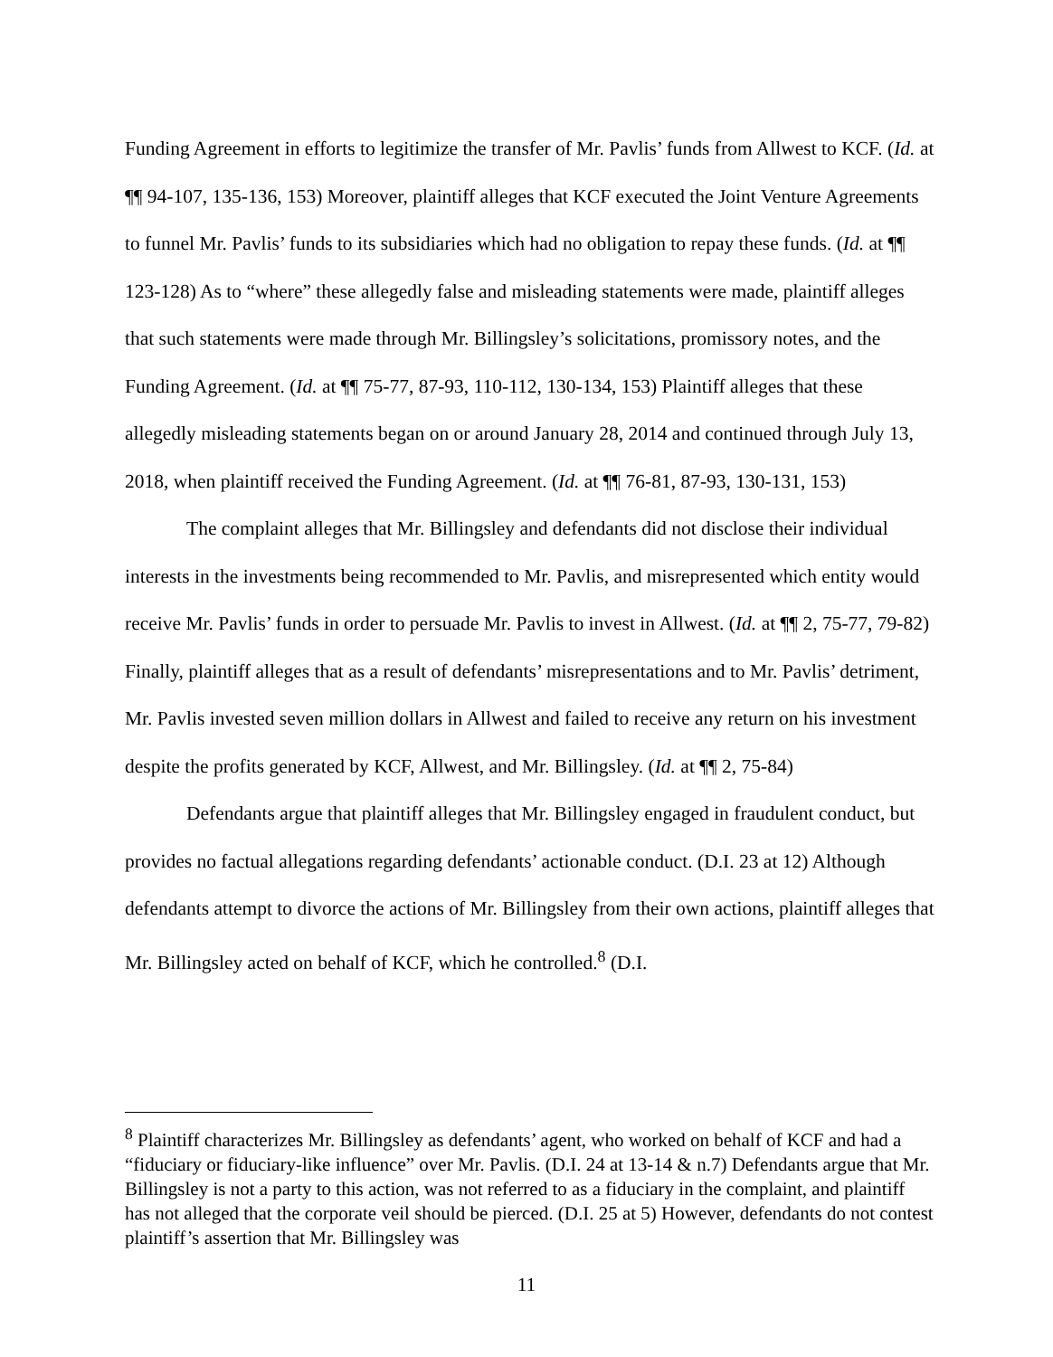Funding Agreement in efforts to legitimize the transfer of Mr. Pavlis’ funds from Allwest to KCF. (Id. at ¶¶ 94-107, 135-136, 153) Moreover, plaintiff alleges that KCF executed the Joint Venture Agreements to funnel Mr. Pavlis’ funds to its subsidiaries which had no obligation to repay these funds. (Id. at ¶¶ 123-128) As to “where” these allegedly false and misleading statements were made, plaintiff alleges that such statements were made through Mr. Billingsley’s solicitations, promissory notes, and the Funding Agreement. (Id. at ¶¶ 75-77, 87-93, 110-112, 130-134, 153) Plaintiff alleges that these allegedly misleading statements began on or around January 28, 2014 and continued through July 13, 2018, when plaintiff received the Funding Agreement. (Id. at ¶¶ 76-81, 87-93, 130-131, 153)
The complaint alleges that Mr. Billingsley and defendants did not disclose their individual interests in the investments being recommended to Mr. Pavlis, and misrepresented which entity would receive Mr. Pavlis’ funds in order to persuade Mr. Pavlis to invest in Allwest. (Id. at ¶¶ 2, 75-77, 79-82) Finally, plaintiff alleges that as a result of defendants’ misrepresentations and to Mr. Pavlis’ detriment, Mr. Pavlis invested seven million dollars in Allwest and failed to receive any return on his investment despite the profits generated by KCF, Allwest, and Mr. Billingsley. (Id. at ¶¶ 2, 75-84)
Defendants argue that plaintiff alleges that Mr. Billingsley engaged in fraudulent conduct, but provides no factual allegations regarding defendants’ actionable conduct. (D.I. 23 at 12) Although defendants attempt to divorce the actions of Mr. Billingsley from their own actions, plaintiff alleges that Mr. Billingsley acted on behalf of KCF, which he controlled.<sup>8</sup> (D.I.
<sup>8</sup> Plaintiff characterizes Mr. Billingsley as defendants’ agent, who worked on behalf of KCF and had a “fiduciary or fiduciary-like influence” over Mr. Pavlis. (D.I. 24 at 13-14 & n.7) Defendants argue that Mr. Billingsley is not a party to this action, was not referred to as a fiduciary in the complaint, and plaintiff has not alleged that the corporate veil should be pierced. (D.I. 25 at 5) However, defendants do not contest plaintiff’s assertion that Mr. Billingsley was
11